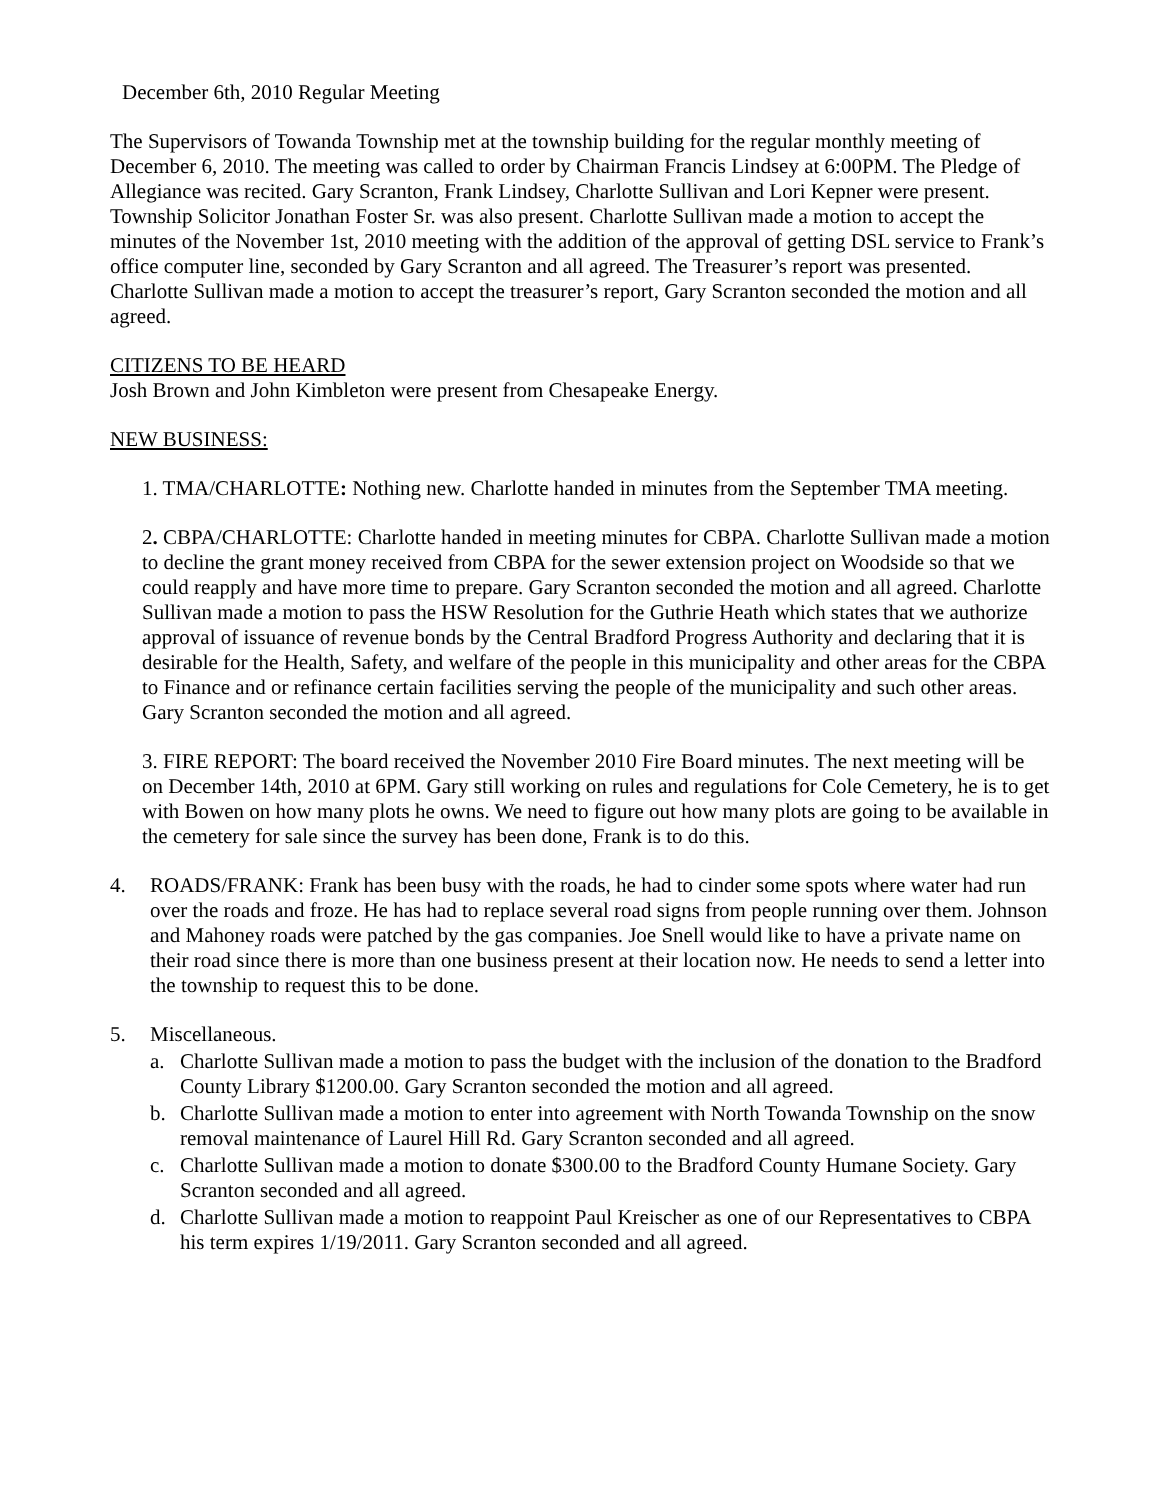December 6th, 2010 Regular Meeting
The Supervisors of Towanda Township met at the township building for the regular monthly meeting of December 6, 2010. The meeting was called to order by Chairman Francis Lindsey at 6:00PM. The Pledge of Allegiance was recited. Gary Scranton, Frank Lindsey, Charlotte Sullivan and Lori Kepner were present. Township Solicitor Jonathan Foster Sr. was also present. Charlotte Sullivan made a motion to accept the minutes of the November 1st, 2010 meeting with the addition of the approval of getting DSL service to Frank’s office computer line, seconded by Gary Scranton and all agreed. The Treasurer’s report was presented. Charlotte Sullivan made a motion to accept the treasurer’s report, Gary Scranton seconded the motion and all agreed.
CITIZENS TO BE HEARD
Josh Brown and John Kimbleton were present from Chesapeake Energy.
NEW BUSINESS:
1. TMA/CHARLOTTE: Nothing new. Charlotte handed in minutes from the September TMA meeting.
2. CBPA/CHARLOTTE: Charlotte handed in meeting minutes for CBPA. Charlotte Sullivan made a motion to decline the grant money received from CBPA for the sewer extension project on Woodside so that we could reapply and have more time to prepare. Gary Scranton seconded the motion and all agreed. Charlotte Sullivan made a motion to pass the HSW Resolution for the Guthrie Heath which states that we authorize approval of issuance of revenue bonds by the Central Bradford Progress Authority and declaring that it is desirable for the Health, Safety, and welfare of the people in this municipality and other areas for the CBPA to Finance and or refinance certain facilities serving the people of the municipality and such other areas. Gary Scranton seconded the motion and all agreed.
3. FIRE REPORT: The board received the November 2010 Fire Board minutes. The next meeting will be on December 14th, 2010 at 6PM. Gary still working on rules and regulations for Cole Cemetery, he is to get with Bowen on how many plots he owns. We need to figure out how many plots are going to be available in the cemetery for sale since the survey has been done, Frank is to do this.
4. ROADS/FRANK: Frank has been busy with the roads, he had to cinder some spots where water had run over the roads and froze. He has had to replace several road signs from people running over them. Johnson and Mahoney roads were patched by the gas companies. Joe Snell would like to have a private name on their road since there is more than one business present at their location now. He needs to send a letter into the township to request this to be done.
5. Miscellaneous.
a. Charlotte Sullivan made a motion to pass the budget with the inclusion of the donation to the Bradford County Library $1200.00. Gary Scranton seconded the motion and all agreed.
b. Charlotte Sullivan made a motion to enter into agreement with North Towanda Township on the snow removal maintenance of Laurel Hill Rd. Gary Scranton seconded and all agreed.
c. Charlotte Sullivan made a motion to donate $300.00 to the Bradford County Humane Society. Gary Scranton seconded and all agreed.
d. Charlotte Sullivan made a motion to reappoint Paul Kreischer as one of our Representatives to CBPA his term expires 1/19/2011. Gary Scranton seconded and all agreed.